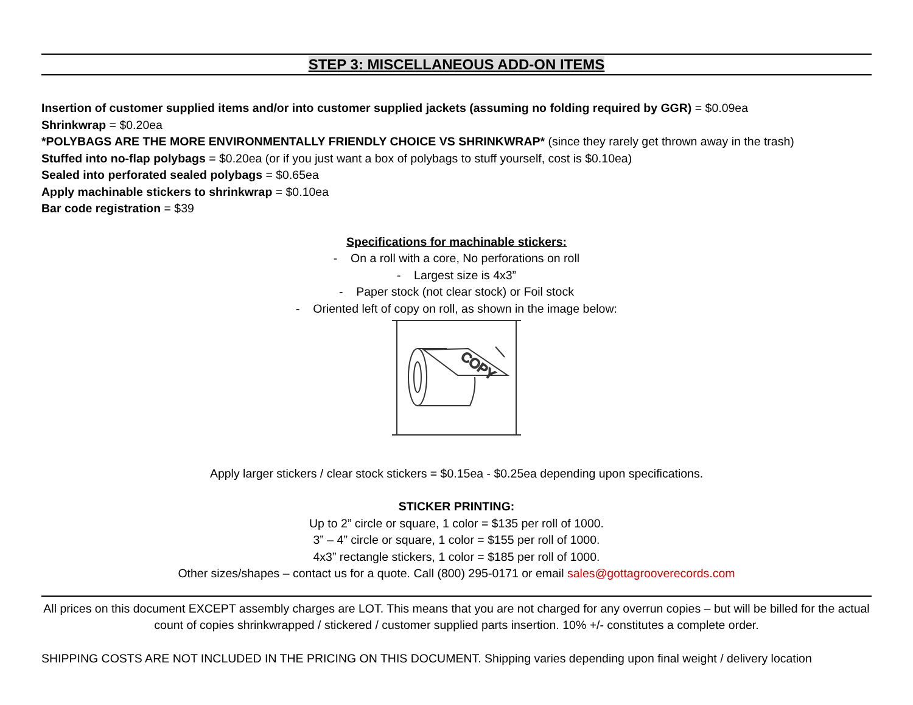STEP 3: MISCELLANEOUS ADD-ON ITEMS
Insertion of customer supplied items and/or into customer supplied jackets (assuming no folding required by GGR) = $0.09ea
Shrinkwrap = $0.20ea
*POLYBAGS ARE THE MORE ENVIRONMENTALLY FRIENDLY CHOICE VS SHRINKWRAP* (since they rarely get thrown away in the trash)
Stuffed into no-flap polybags = $0.20ea (or if you just want a box of polybags to stuff yourself, cost is $0.10ea)
Sealed into perforated sealed polybags = $0.65ea
Apply machinable stickers to shrinkwrap = $0.10ea
Bar code registration = $39
Specifications for machinable stickers:
- On a roll with a core, No perforations on roll
- Largest size is 4x3”
- Paper stock (not clear stock) or Foil stock
- Oriented left of copy on roll, as shown in the image below:
COPY
Apply larger stickers / clear stock stickers = $0.15ea - $0.25ea depending upon specifications.
STICKER PRINTING:
Up to 2” circle or square, 1 color = $135 per roll of 1000.
3” – 4” circle or square, 1 color = $155 per roll of 1000.
4x3” rectangle stickers, 1 color = $185 per roll of 1000.
Other sizes/shapes – contact us for a quote. Call (800) 295-0171 or email sales@gottagrooverecords.com
All prices on this document EXCEPT assembly charges are LOT. This means that you are not charged for any overrun copies – but will be billed for the actual count of copies shrinkwrapped / stickered / customer supplied parts insertion. 10% +/- constitutes a complete order.
SHIPPING COSTS ARE NOT INCLUDED IN THE PRICING ON THIS DOCUMENT. Shipping varies depending upon final weight / delivery location